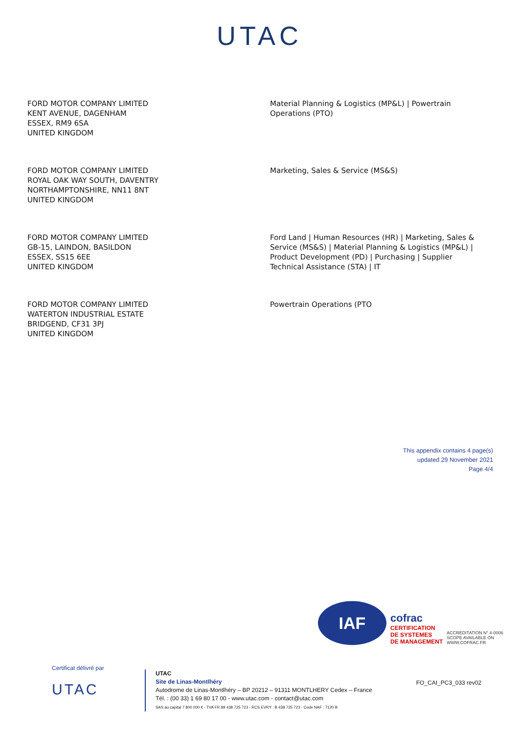UTAC
FORD MOTOR COMPANY LIMITED
KENT AVENUE, DAGENHAM
ESSEX, RM9 6SA
UNITED KINGDOM
Material Planning & Logistics (MP&L) | Powertrain Operations (PTO)
FORD MOTOR COMPANY LIMITED
ROYAL OAK WAY SOUTH, DAVENTRY
NORTHAMPTONSHIRE, NN11 8NT
UNITED KINGDOM
Marketing, Sales & Service (MS&S)
FORD MOTOR COMPANY LIMITED
GB-15, LAINDON, BASILDON
ESSEX, SS15 6EE
UNITED KINGDOM
Ford Land | Human Resources (HR) | Marketing, Sales & Service (MS&S) | Material Planning & Logistics (MP&L) | Product Development (PD) | Purchasing | Supplier Technical Assistance (STA) | IT
FORD MOTOR COMPANY LIMITED
WATERTON INDUSTRIAL ESTATE
BRIDGEND, CF31 3PJ
UNITED KINGDOM
Powertrain Operations (PTO
This appendix contains 4 page(s)
updated 29 November 2021
Page 4/4
IAF
cofrac
CERTIFICATION
DE SYSTEMES
DE MANAGEMENT
ACCREDITATION N° 4-0006
SCOPE AVAILABLE ON
WWW.COFRAC.FR
Certificat délivré par
UTAC
UTAC
Site de Linas-Montlhéry
Autodrome de Linas-Montlhéry – BP 20212 – 91311 MONTLHERY Cedex – France
Tél. : (00 33) 1 69 80 17 00 - www.utac.com - contact@utac.com
SAS au capital 7 800 000 € - TVA FR 89 438 725 723 - RCS EVRY : B 438 725 723 - Code NAF : 7120 B
FO_CAI_PC3_033 rev02